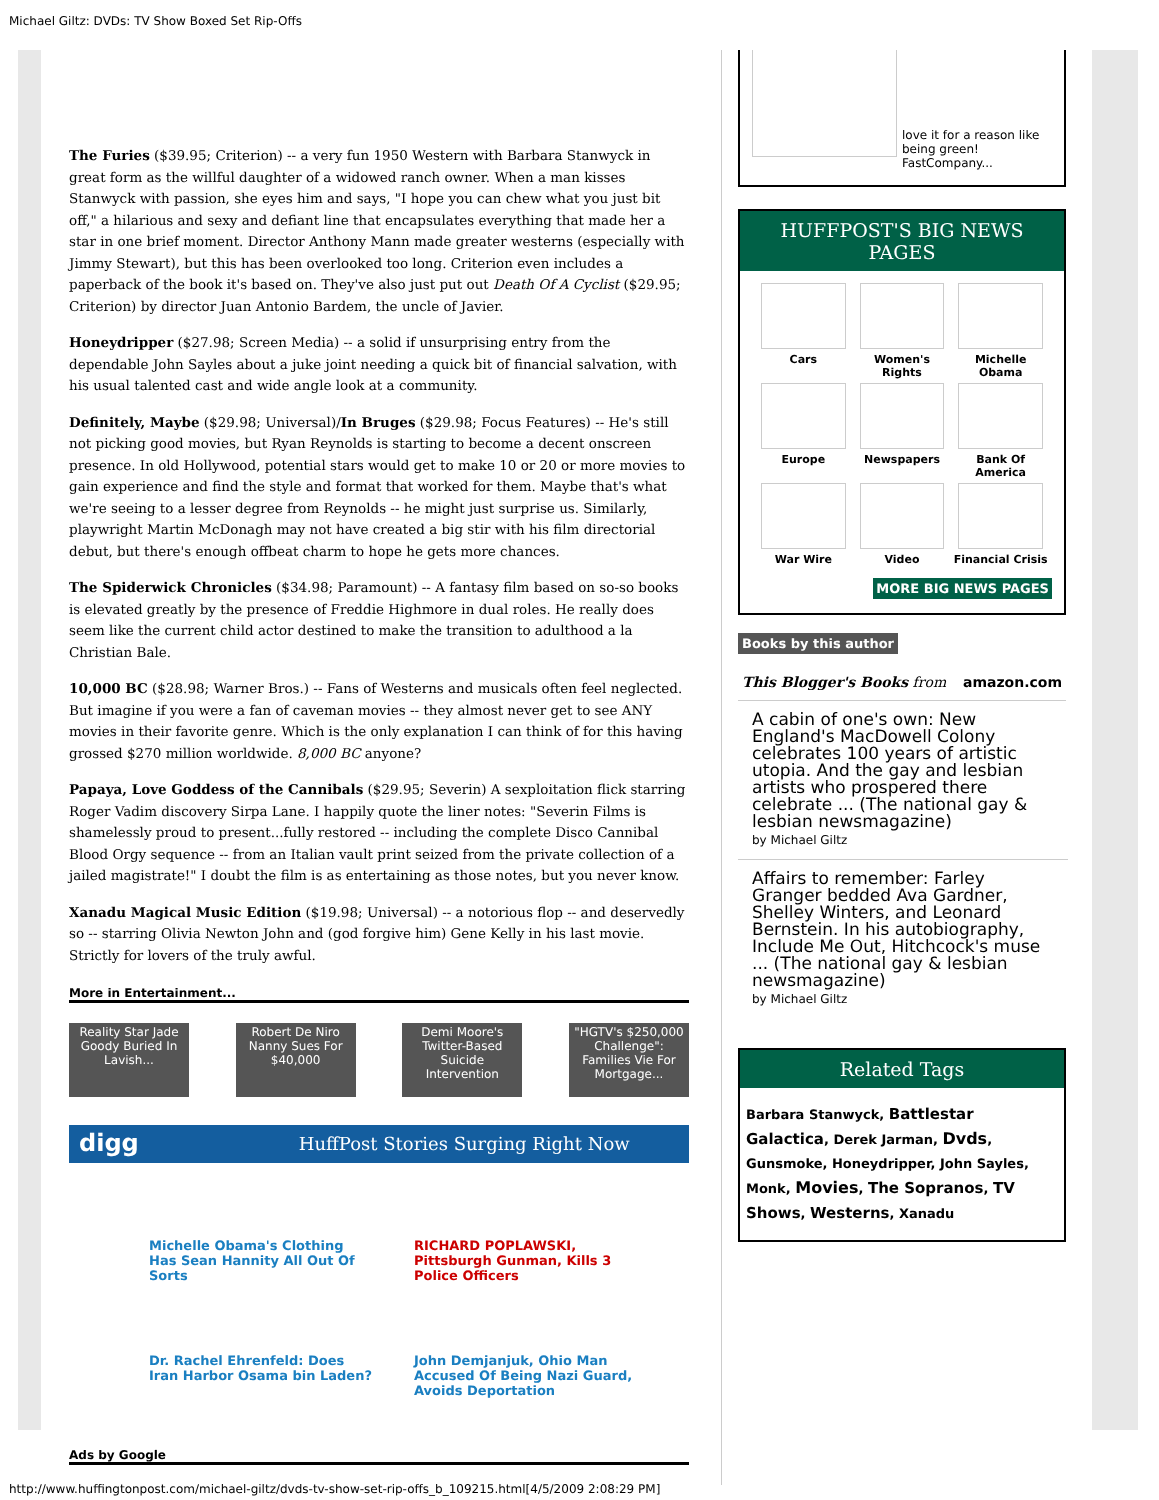Michael Giltz: DVDs: TV Show Boxed Set Rip-Offs
The Furies ($39.95; Criterion) -- a very fun 1950 Western with Barbara Stanwyck in great form as the willful daughter of a widowed ranch owner. When a man kisses Stanwyck with passion, she eyes him and says, "I hope you can chew what you just bit off," a hilarious and sexy and defiant line that encapsulates everything that made her a star in one brief moment. Director Anthony Mann made greater westerns (especially with Jimmy Stewart), but this has been overlooked too long. Criterion even includes a paperback of the book it's based on. They've also just put out Death Of A Cyclist ($29.95; Criterion) by director Juan Antonio Bardem, the uncle of Javier.
Honeydripper ($27.98; Screen Media) -- a solid if unsurprising entry from the dependable John Sayles about a juke joint needing a quick bit of financial salvation, with his usual talented cast and wide angle look at a community.
Definitely, Maybe ($29.98; Universal)/In Bruges ($29.98; Focus Features) -- He's still not picking good movies, but Ryan Reynolds is starting to become a decent onscreen presence. In old Hollywood, potential stars would get to make 10 or 20 or more movies to gain experience and find the style and format that worked for them. Maybe that's what we're seeing to a lesser degree from Reynolds -- he might just surprise us. Similarly, playwright Martin McDonagh may not have created a big stir with his film directorial debut, but there's enough offbeat charm to hope he gets more chances.
The Spiderwick Chronicles ($34.98; Paramount) -- A fantasy film based on so-so books is elevated greatly by the presence of Freddie Highmore in dual roles. He really does seem like the current child actor destined to make the transition to adulthood a la Christian Bale.
10,000 BC ($28.98; Warner Bros.) -- Fans of Westerns and musicals often feel neglected. But imagine if you were a fan of caveman movies -- they almost never get to see ANY movies in their favorite genre. Which is the only explanation I can think of for this having grossed $270 million worldwide. 8,000 BC anyone?
Papaya, Love Goddess of the Cannibals ($29.95; Severin) A sexploitation flick starring Roger Vadim discovery Sirpa Lane. I happily quote the liner notes: "Severin Films is shamelessly proud to present...fully restored -- including the complete Disco Cannibal Blood Orgy sequence -- from an Italian vault print seized from the private collection of a jailed magistrate!" I doubt the film is as entertaining as those notes, but you never know.
Xanadu Magical Music Edition ($19.98; Universal) -- a notorious flop -- and deservedly so -- starring Olivia Newton John and (god forgive him) Gene Kelly in his last movie. Strictly for lovers of the truly awful.
More in Entertainment...
Reality Star Jade Goody Buried In Lavish...
Robert De Niro Nanny Sues For $40,000
Demi Moore's Twitter-Based Suicide Intervention
"HGTV's $250,000 Challenge": Families Vie For Mortgage...
digg HuffPost Stories Surging Right Now
Michelle Obama's Clothing Has Sean Hannity All Out Of Sorts
RICHARD POPLAWSKI, Pittsburgh Gunman, Kills 3 Police Officers
Dr. Rachel Ehrenfeld: Does Iran Harbor Osama bin Laden?
John Demjanjuk, Ohio Man Accused Of Being Nazi Guard, Avoids Deportation
Ads by Google
love it for a reason like being green! FastCompany...
HUFFPOST'S BIG NEWS PAGES
Cars
Women's Rights
Michelle Obama
Europe
Newspapers
Bank Of America
War Wire
Video
Financial Crisis
MORE BIG NEWS PAGES
Books by this author
This Blogger's Books from amazon.com
A cabin of one's own: New England's MacDowell Colony celebrates 100 years of artistic utopia. And the gay and lesbian artists who prospered there celebrate ... (The national gay & lesbian newsmagazine)
by Michael Giltz
Affairs to remember: Farley Granger bedded Ava Gardner, Shelley Winters, and Leonard Bernstein. In his autobiography, Include Me Out, Hitchcock's muse ... (The national gay & lesbian newsmagazine)
by Michael Giltz
Related Tags
Barbara Stanwyck, Battlestar Galactica, Derek Jarman, Dvds, Gunsmoke, Honeydripper, John Sayles, Monk, Movies, The Sopranos, TV Shows, Westerns, Xanadu
http://www.huffingtonpost.com/michael-giltz/dvds-tv-show-set-rip-offs_b_109215.html[4/5/2009 2:08:29 PM]